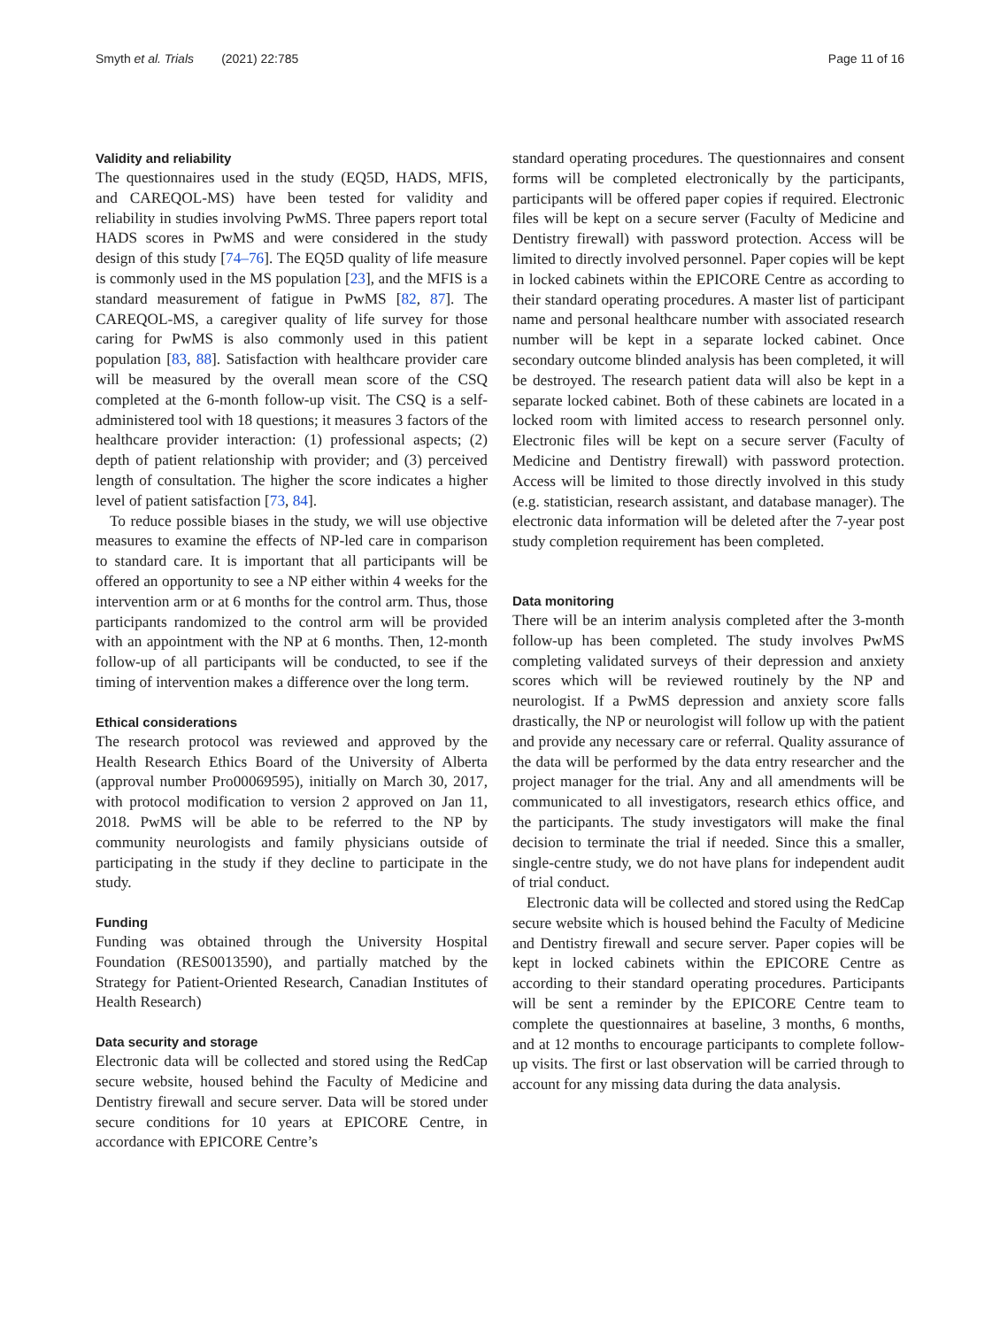Smyth et al. Trials (2021) 22:785 Page 11 of 16
Validity and reliability
The questionnaires used in the study (EQ5D, HADS, MFIS, and CAREQOL-MS) have been tested for validity and reliability in studies involving PwMS. Three papers report total HADS scores in PwMS and were considered in the study design of this study [74–76]. The EQ5D quality of life measure is commonly used in the MS population [23], and the MFIS is a standard measurement of fatigue in PwMS [82, 87]. The CAREQOL-MS, a caregiver quality of life survey for those caring for PwMS is also commonly used in this patient population [83, 88]. Satisfaction with healthcare provider care will be measured by the overall mean score of the CSQ completed at the 6-month follow-up visit. The CSQ is a self-administered tool with 18 questions; it measures 3 factors of the healthcare provider interaction: (1) professional aspects; (2) depth of patient relationship with provider; and (3) perceived length of consultation. The higher the score indicates a higher level of patient satisfaction [73, 84].
To reduce possible biases in the study, we will use objective measures to examine the effects of NP-led care in comparison to standard care. It is important that all participants will be offered an opportunity to see a NP either within 4 weeks for the intervention arm or at 6 months for the control arm. Thus, those participants randomized to the control arm will be provided with an appointment with the NP at 6 months. Then, 12-month follow-up of all participants will be conducted, to see if the timing of intervention makes a difference over the long term.
Ethical considerations
The research protocol was reviewed and approved by the Health Research Ethics Board of the University of Alberta (approval number Pro00069595), initially on March 30, 2017, with protocol modification to version 2 approved on Jan 11, 2018. PwMS will be able to be referred to the NP by community neurologists and family physicians outside of participating in the study if they decline to participate in the study.
Funding
Funding was obtained through the University Hospital Foundation (RES0013590), and partially matched by the Strategy for Patient-Oriented Research, Canadian Institutes of Health Research)
Data security and storage
Electronic data will be collected and stored using the RedCap secure website, housed behind the Faculty of Medicine and Dentistry firewall and secure server. Data will be stored under secure conditions for 10 years at EPICORE Centre, in accordance with EPICORE Centre’s
standard operating procedures. The questionnaires and consent forms will be completed electronically by the participants, participants will be offered paper copies if required. Electronic files will be kept on a secure server (Faculty of Medicine and Dentistry firewall) with password protection. Access will be limited to directly involved personnel. Paper copies will be kept in locked cabinets within the EPICORE Centre as according to their standard operating procedures. A master list of participant name and personal healthcare number with associated research number will be kept in a separate locked cabinet. Once secondary outcome blinded analysis has been completed, it will be destroyed. The research patient data will also be kept in a separate locked cabinet. Both of these cabinets are located in a locked room with limited access to research personnel only. Electronic files will be kept on a secure server (Faculty of Medicine and Dentistry firewall) with password protection. Access will be limited to those directly involved in this study (e.g. statistician, research assistant, and database manager). The electronic data information will be deleted after the 7-year post study completion requirement has been completed.
Data monitoring
There will be an interim analysis completed after the 3-month follow-up has been completed. The study involves PwMS completing validated surveys of their depression and anxiety scores which will be reviewed routinely by the NP and neurologist. If a PwMS depression and anxiety score falls drastically, the NP or neurologist will follow up with the patient and provide any necessary care or referral. Quality assurance of the data will be performed by the data entry researcher and the project manager for the trial. Any and all amendments will be communicated to all investigators, research ethics office, and the participants. The study investigators will make the final decision to terminate the trial if needed. Since this a smaller, single-centre study, we do not have plans for independent audit of trial conduct.
Electronic data will be collected and stored using the RedCap secure website which is housed behind the Faculty of Medicine and Dentistry firewall and secure server. Paper copies will be kept in locked cabinets within the EPICORE Centre as according to their standard operating procedures. Participants will be sent a reminder by the EPICORE Centre team to complete the questionnaires at baseline, 3 months, 6 months, and at 12 months to encourage participants to complete follow-up visits. The first or last observation will be carried through to account for any missing data during the data analysis.